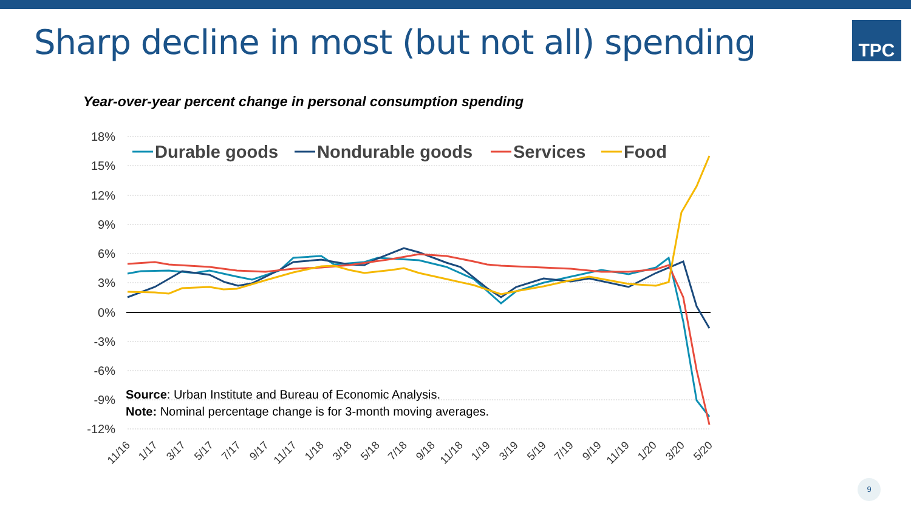Sharp decline in most (but not all) spending
TPC
Year-over-year percent change in personal consumption spending
18%
15%
12%
9%
6%
3%
0%
-3%
-6%
-9%
-12%
11/16
1/17
3/17
5/17
7/17
9/17
11/17
1/18
3/18
5/18
7/18
9/18
11/18
1/19
3/19
5/19
7/19
9/19
11/19
1/20
3/20
5/20
Durable goods
Nondurable goods
Services
Food
Source: Urban Institute and Bureau of Economic Analysis.
Note: Nominal percentage change is for 3-month moving averages.
9